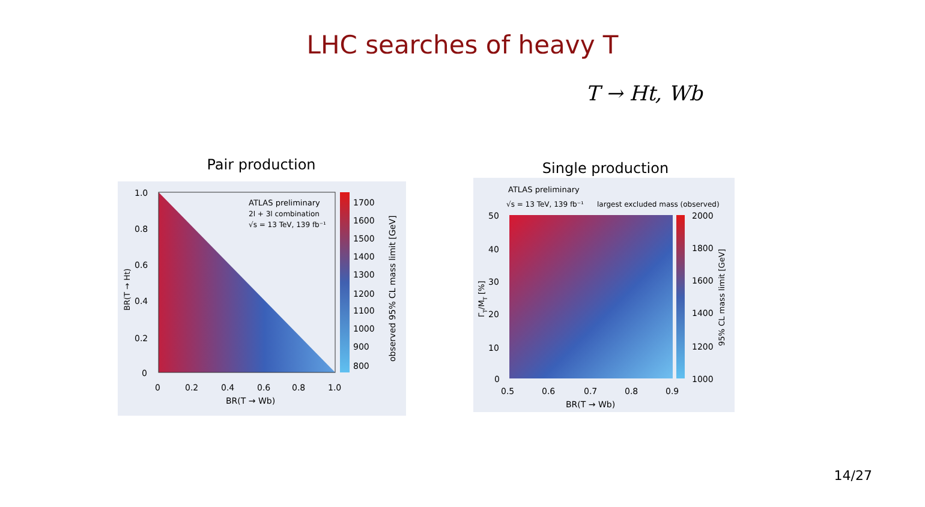LHC searches of heavy T
T → Ht, Wb
Pair production
ATLAS preliminary
2l + 3l combination
√s = 13 TeV, 139 fb⁻¹
1.0
0.8
0.6
0.4
0.2
0
0
0.2
0.4
0.6
0.8
1.0
BR(T → Wb)
1700
1600
1500
1400
1300
1200
1100
1000
900
800
BR(T → Ht)
observed 95% CL mass limit [GeV]
Single production
ATLAS preliminary
√s = 13 TeV, 139 fb⁻¹
largest excluded mass (observed)
50
40
30
20
10
0
0.5
0.6
0.7
0.8
0.9
BR(T → Wb)
2000
1800
1600
1400
1200
1000
ΓT/MT [%]
95% CL mass limit [GeV]
14/27